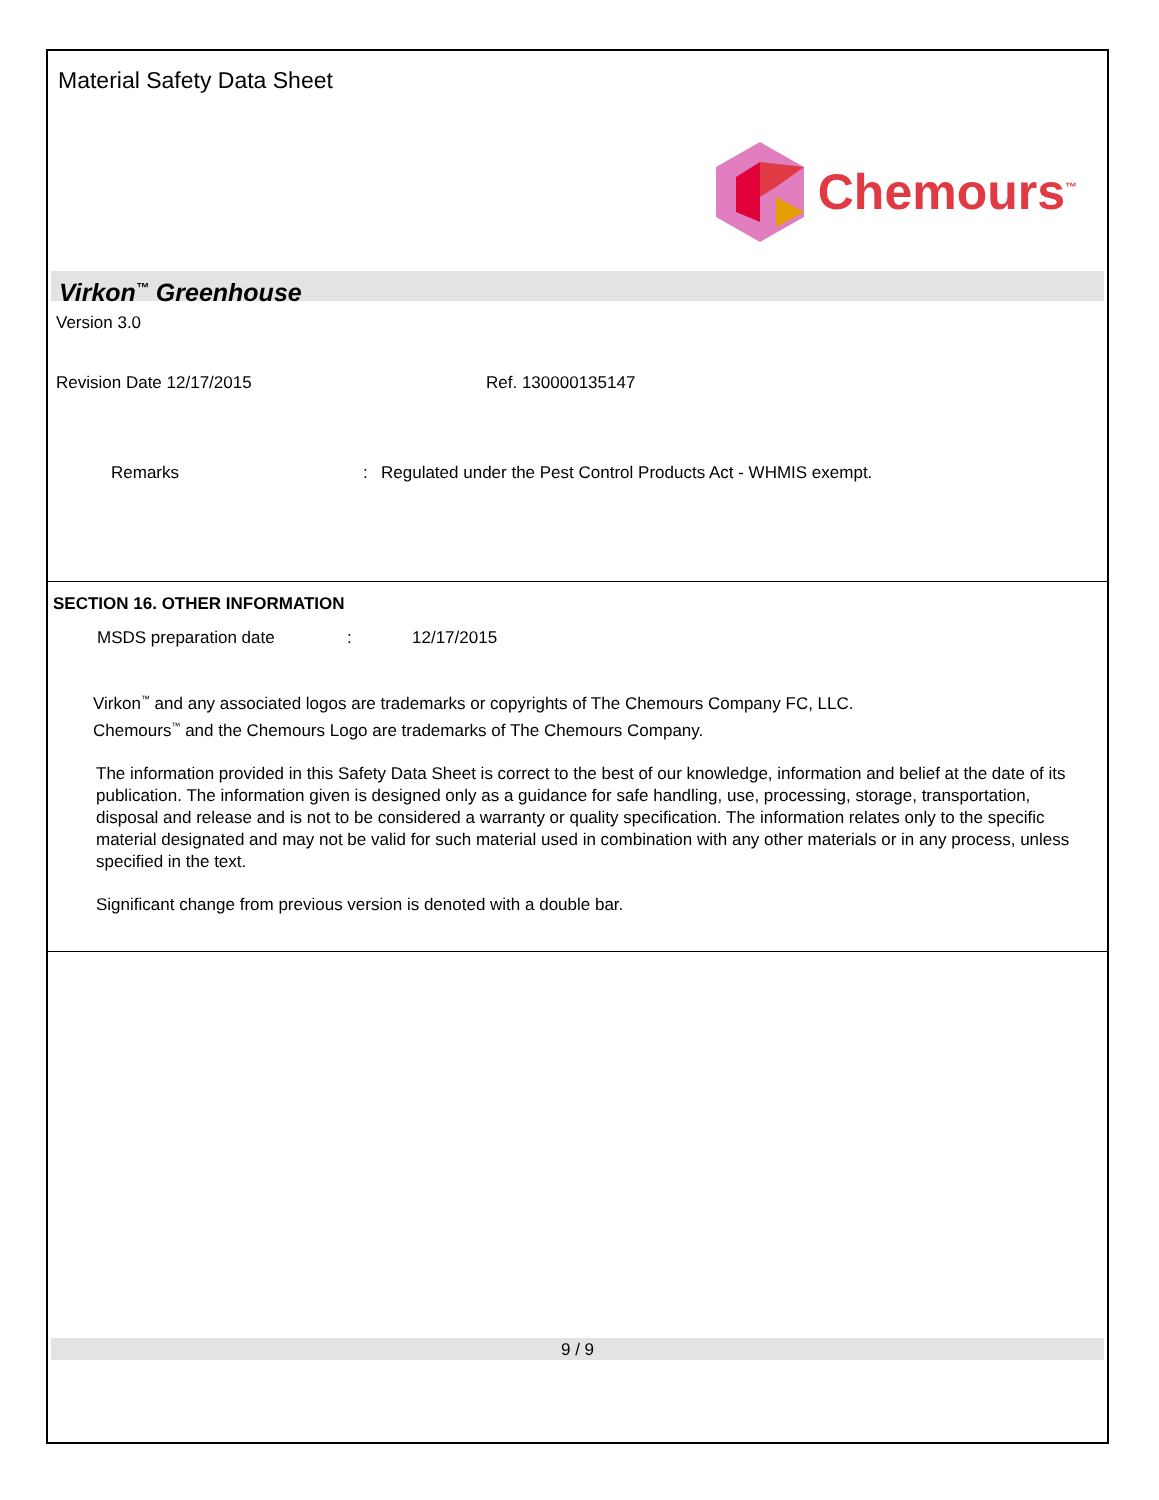Material Safety Data Sheet
Chemours<sup>™</sup>
Virkon<sup>™</sup> Greenhouse
Version 3.0
Revision Date 12/17/2015 Ref. 130000135147
Remarks : Regulated under the Pest Control Products Act - WHMIS exempt.
SECTION 16. OTHER INFORMATION
MSDS preparation date : 12/17/2015
Virkon<sup>™</sup> and any associated logos are trademarks or copyrights of The Chemours Company FC, LLC.
Chemours<sup>™</sup> and the Chemours Logo are trademarks of The Chemours Company.
The information provided in this Safety Data Sheet is correct to the best of our knowledge, information and belief at the date of its publication. The information given is designed only as a guidance for safe handling, use, processing, storage, transportation, disposal and release and is not to be considered a warranty or quality specification. The information relates only to the specific material designated and may not be valid for such material used in combination with any other materials or in any process, unless specified in the text.
Significant change from previous version is denoted with a double bar.
9 / 9